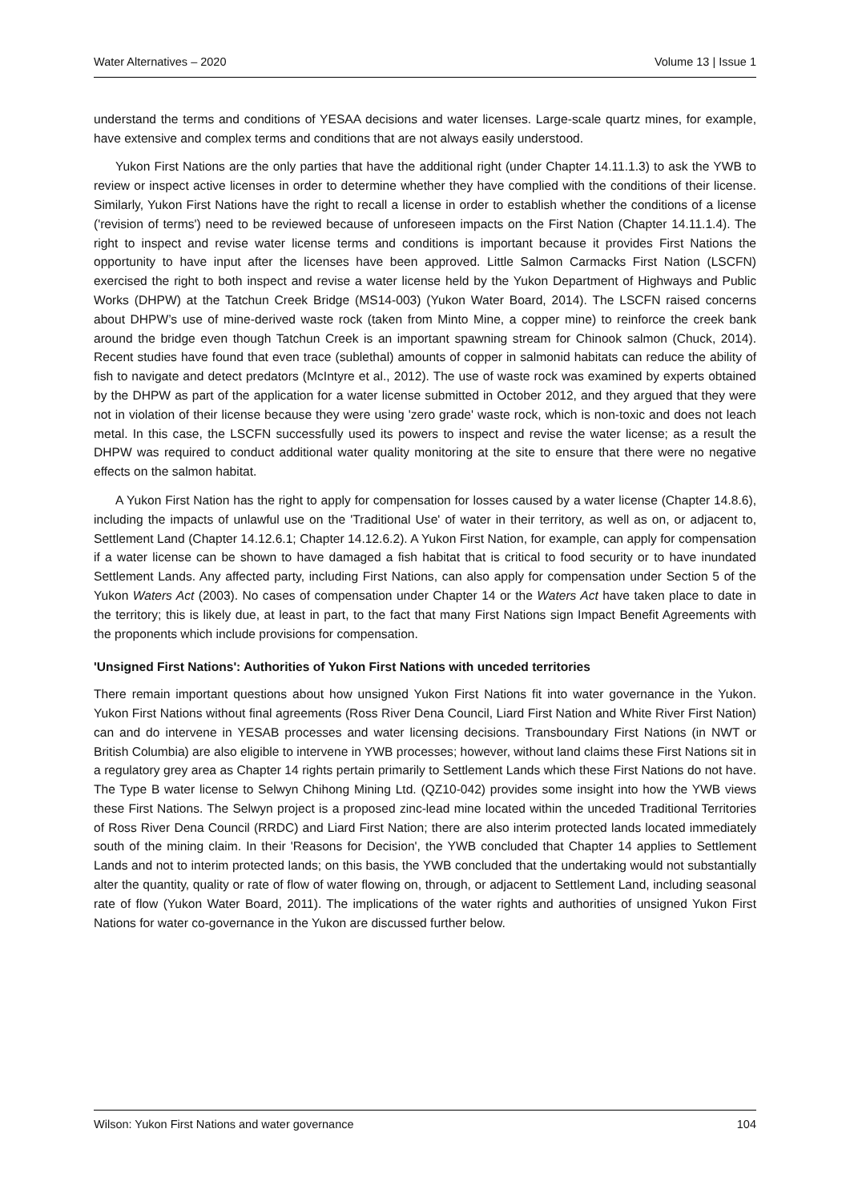Water Alternatives – 2020 Volume 13 | Issue 1
understand the terms and conditions of YESAA decisions and water licenses. Large-scale quartz mines, for example, have extensive and complex terms and conditions that are not always easily understood.
Yukon First Nations are the only parties that have the additional right (under Chapter 14.11.1.3) to ask the YWB to review or inspect active licenses in order to determine whether they have complied with the conditions of their license. Similarly, Yukon First Nations have the right to recall a license in order to establish whether the conditions of a license ('revision of terms') need to be reviewed because of unforeseen impacts on the First Nation (Chapter 14.11.1.4). The right to inspect and revise water license terms and conditions is important because it provides First Nations the opportunity to have input after the licenses have been approved. Little Salmon Carmacks First Nation (LSCFN) exercised the right to both inspect and revise a water license held by the Yukon Department of Highways and Public Works (DHPW) at the Tatchun Creek Bridge (MS14-003) (Yukon Water Board, 2014). The LSCFN raised concerns about DHPW’s use of mine-derived waste rock (taken from Minto Mine, a copper mine) to reinforce the creek bank around the bridge even though Tatchun Creek is an important spawning stream for Chinook salmon (Chuck, 2014). Recent studies have found that even trace (sublethal) amounts of copper in salmonid habitats can reduce the ability of fish to navigate and detect predators (McIntyre et al., 2012). The use of waste rock was examined by experts obtained by the DHPW as part of the application for a water license submitted in October 2012, and they argued that they were not in violation of their license because they were using 'zero grade' waste rock, which is non-toxic and does not leach metal. In this case, the LSCFN successfully used its powers to inspect and revise the water license; as a result the DHPW was required to conduct additional water quality monitoring at the site to ensure that there were no negative effects on the salmon habitat.
A Yukon First Nation has the right to apply for compensation for losses caused by a water license (Chapter 14.8.6), including the impacts of unlawful use on the 'Traditional Use' of water in their territory, as well as on, or adjacent to, Settlement Land (Chapter 14.12.6.1; Chapter 14.12.6.2). A Yukon First Nation, for example, can apply for compensation if a water license can be shown to have damaged a fish habitat that is critical to food security or to have inundated Settlement Lands. Any affected party, including First Nations, can also apply for compensation under Section 5 of the Yukon Waters Act (2003). No cases of compensation under Chapter 14 or the Waters Act have taken place to date in the territory; this is likely due, at least in part, to the fact that many First Nations sign Impact Benefit Agreements with the proponents which include provisions for compensation.
'Unsigned First Nations': Authorities of Yukon First Nations with unceded territories
There remain important questions about how unsigned Yukon First Nations fit into water governance in the Yukon. Yukon First Nations without final agreements (Ross River Dena Council, Liard First Nation and White River First Nation) can and do intervene in YESAB processes and water licensing decisions. Transboundary First Nations (in NWT or British Columbia) are also eligible to intervene in YWB processes; however, without land claims these First Nations sit in a regulatory grey area as Chapter 14 rights pertain primarily to Settlement Lands which these First Nations do not have. The Type B water license to Selwyn Chihong Mining Ltd. (QZ10-042) provides some insight into how the YWB views these First Nations. The Selwyn project is a proposed zinc-lead mine located within the unceded Traditional Territories of Ross River Dena Council (RRDC) and Liard First Nation; there are also interim protected lands located immediately south of the mining claim. In their 'Reasons for Decision', the YWB concluded that Chapter 14 applies to Settlement Lands and not to interim protected lands; on this basis, the YWB concluded that the undertaking would not substantially alter the quantity, quality or rate of flow of water flowing on, through, or adjacent to Settlement Land, including seasonal rate of flow (Yukon Water Board, 2011). The implications of the water rights and authorities of unsigned Yukon First Nations for water co-governance in the Yukon are discussed further below.
Wilson: Yukon First Nations and water governance 104